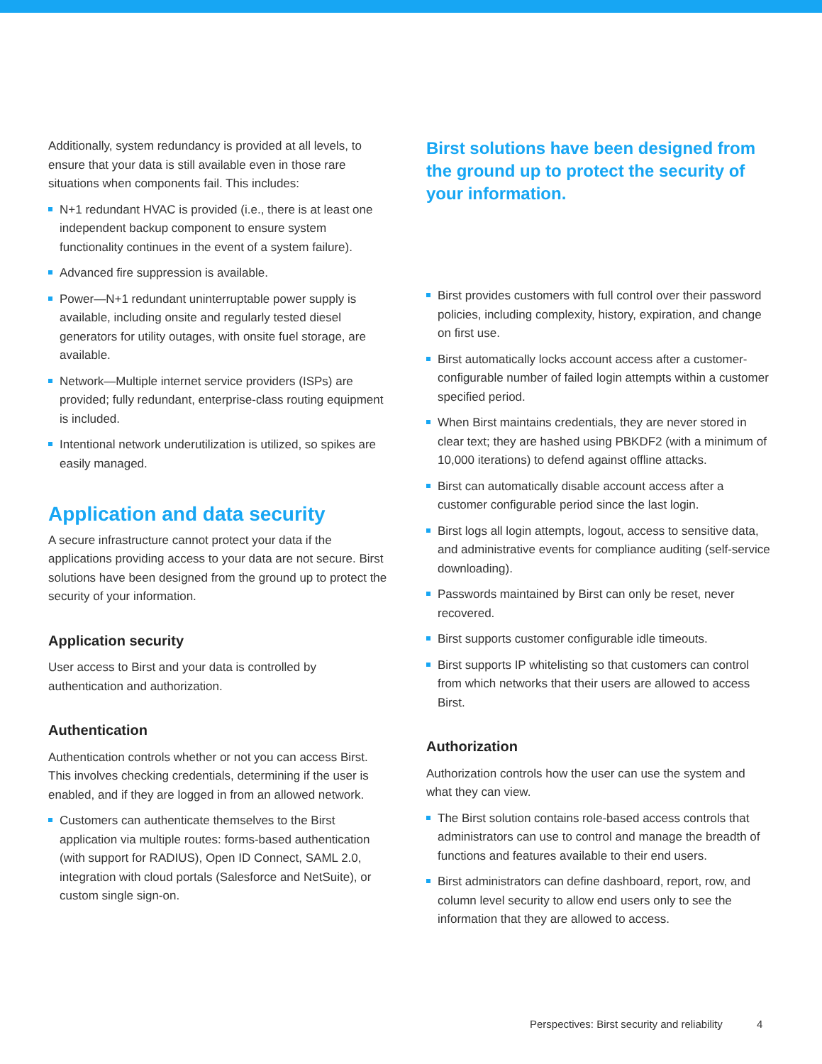Additionally, system redundancy is provided at all levels, to ensure that your data is still available even in those rare situations when components fail. This includes:
N+1 redundant HVAC is provided (i.e., there is at least one independent backup component to ensure system functionality continues in the event of a system failure).
Advanced fire suppression is available.
Power—N+1 redundant uninterruptable power supply is available, including onsite and regularly tested diesel generators for utility outages, with onsite fuel storage, are available.
Network—Multiple internet service providers (ISPs) are provided; fully redundant, enterprise-class routing equipment is included.
Intentional network underutilization is utilized, so spikes are easily managed.
Application and data security
A secure infrastructure cannot protect your data if the applications providing access to your data are not secure. Birst solutions have been designed from the ground up to protect the security of your information.
Application security
User access to Birst and your data is controlled by authentication and authorization.
Authentication
Authentication controls whether or not you can access Birst. This involves checking credentials, determining if the user is enabled, and if they are logged in from an allowed network.
Customers can authenticate themselves to the Birst application via multiple routes: forms-based authentication (with support for RADIUS), Open ID Connect, SAML 2.0, integration with cloud portals (Salesforce and NetSuite), or custom single sign-on.
Birst solutions have been designed from the ground up to protect the security of your information.
Birst provides customers with full control over their password policies, including complexity, history, expiration, and change on first use.
Birst automatically locks account access after a customer-configurable number of failed login attempts within a customer specified period.
When Birst maintains credentials, they are never stored in clear text; they are hashed using PBKDF2 (with a minimum of 10,000 iterations) to defend against offline attacks.
Birst can automatically disable account access after a customer configurable period since the last login.
Birst logs all login attempts, logout, access to sensitive data, and administrative events for compliance auditing (self-service downloading).
Passwords maintained by Birst can only be reset, never recovered.
Birst supports customer configurable idle timeouts.
Birst supports IP whitelisting so that customers can control from which networks that their users are allowed to access Birst.
Authorization
Authorization controls how the user can use the system and what they can view.
The Birst solution contains role-based access controls that administrators can use to control and manage the breadth of functions and features available to their end users.
Birst administrators can define dashboard, report, row, and column level security to allow end users only to see the information that they are allowed to access.
Perspectives: Birst security and reliability 4